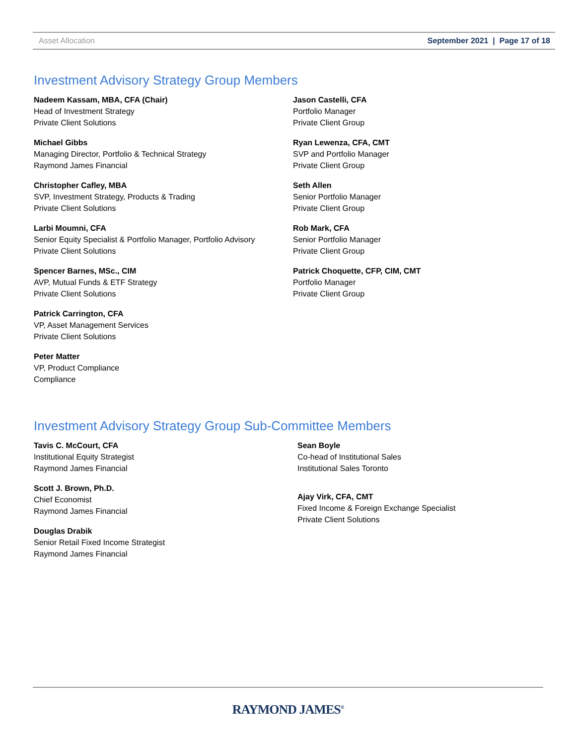Asset Allocation September 2021 | Page 17 of 18
Investment Advisory Strategy Group Members
Nadeem Kassam, MBA, CFA (Chair)
Head of Investment Strategy
Private Client Solutions
Michael Gibbs
Managing Director, Portfolio & Technical Strategy
Raymond James Financial
Christopher Cafley, MBA
SVP, Investment Strategy, Products & Trading
Private Client Solutions
Larbi Moumni, CFA
Senior Equity Specialist & Portfolio Manager, Portfolio Advisory
Private Client Solutions
Spencer Barnes, MSc., CIM
AVP, Mutual Funds & ETF Strategy
Private Client Solutions
Patrick Carrington, CFA
VP, Asset Management Services
Private Client Solutions
Peter Matter
VP, Product Compliance
Compliance
Jason Castelli, CFA
Portfolio Manager
Private Client Group
Ryan Lewenza, CFA, CMT
SVP and Portfolio Manager
Private Client Group
Seth Allen
Senior Portfolio Manager
Private Client Group
Rob Mark, CFA
Senior Portfolio Manager
Private Client Group
Patrick Choquette, CFP, CIM, CMT
Portfolio Manager
Private Client Group
Investment Advisory Strategy Group Sub-Committee Members
Tavis C. McCourt, CFA
Institutional Equity Strategist
Raymond James Financial
Scott J. Brown, Ph.D.
Chief Economist
Raymond James Financial
Douglas Drabik
Senior Retail Fixed Income Strategist
Raymond James Financial
Sean Boyle
Co-head of Institutional Sales
Institutional Sales Toronto
Ajay Virk, CFA, CMT
Fixed Income & Foreign Exchange Specialist
Private Client Solutions
RAYMOND JAMES<sup>®</sup>